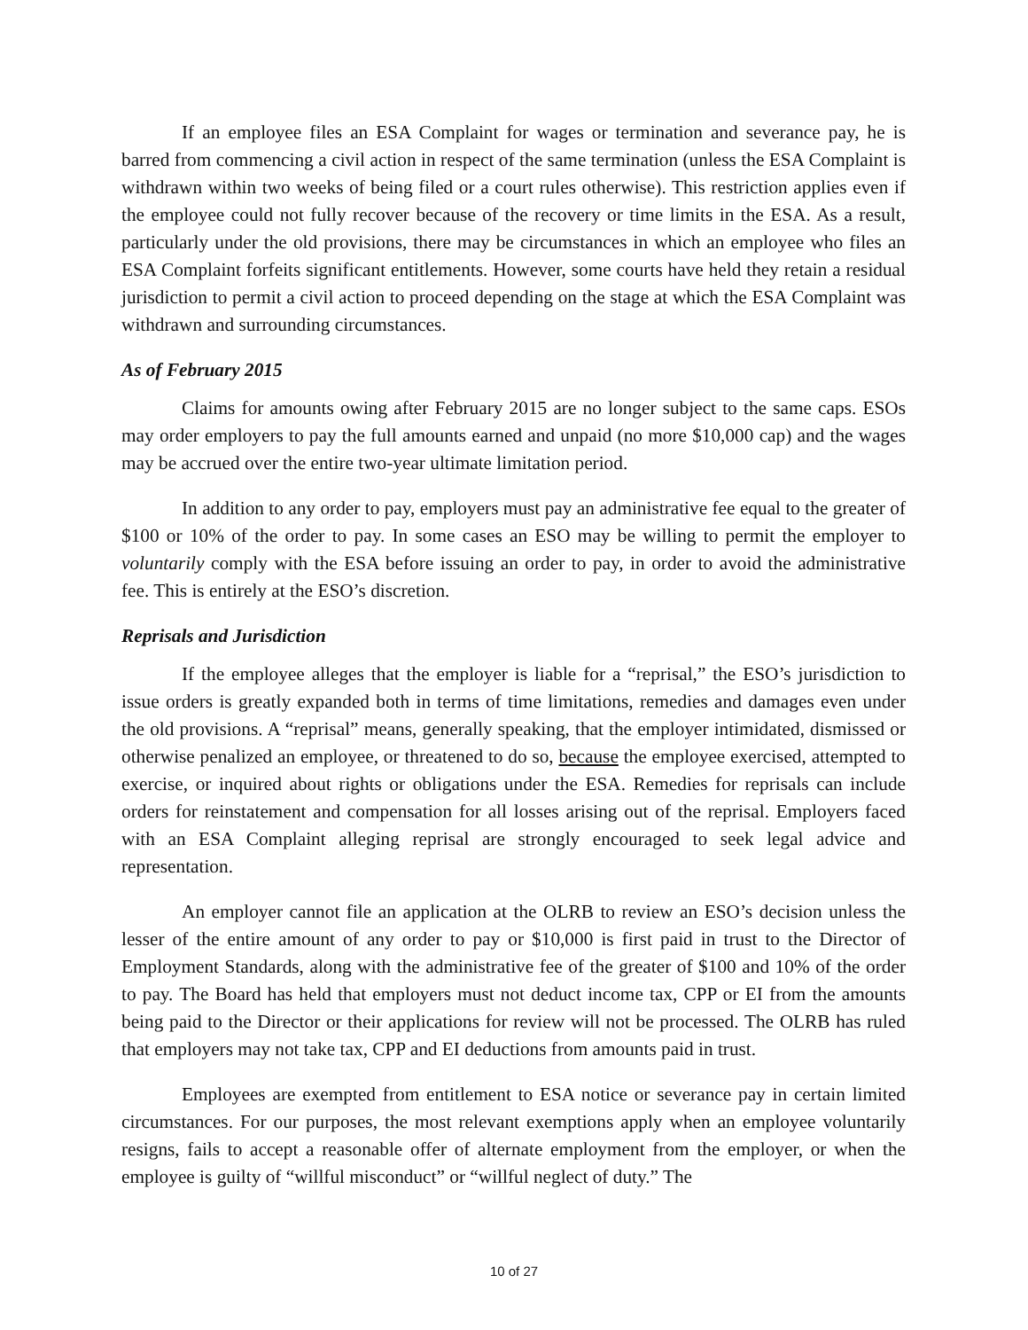If an employee files an ESA Complaint for wages or termination and severance pay, he is barred from commencing a civil action in respect of the same termination (unless the ESA Complaint is withdrawn within two weeks of being filed or a court rules otherwise). This restriction applies even if the employee could not fully recover because of the recovery or time limits in the ESA. As a result, particularly under the old provisions, there may be circumstances in which an employee who files an ESA Complaint forfeits significant entitlements. However, some courts have held they retain a residual jurisdiction to permit a civil action to proceed depending on the stage at which the ESA Complaint was withdrawn and surrounding circumstances.
As of February 2015
Claims for amounts owing after February 2015 are no longer subject to the same caps. ESOs may order employers to pay the full amounts earned and unpaid (no more $10,000 cap) and the wages may be accrued over the entire two-year ultimate limitation period.
In addition to any order to pay, employers must pay an administrative fee equal to the greater of $100 or 10% of the order to pay. In some cases an ESO may be willing to permit the employer to voluntarily comply with the ESA before issuing an order to pay, in order to avoid the administrative fee. This is entirely at the ESO’s discretion.
Reprisals and Jurisdiction
If the employee alleges that the employer is liable for a “reprisal,” the ESO’s jurisdiction to issue orders is greatly expanded both in terms of time limitations, remedies and damages even under the old provisions. A “reprisal” means, generally speaking, that the employer intimidated, dismissed or otherwise penalized an employee, or threatened to do so, because the employee exercised, attempted to exercise, or inquired about rights or obligations under the ESA. Remedies for reprisals can include orders for reinstatement and compensation for all losses arising out of the reprisal. Employers faced with an ESA Complaint alleging reprisal are strongly encouraged to seek legal advice and representation.
An employer cannot file an application at the OLRB to review an ESO’s decision unless the lesser of the entire amount of any order to pay or $10,000 is first paid in trust to the Director of Employment Standards, along with the administrative fee of the greater of $100 and 10% of the order to pay. The Board has held that employers must not deduct income tax, CPP or EI from the amounts being paid to the Director or their applications for review will not be processed. The OLRB has ruled that employers may not take tax, CPP and EI deductions from amounts paid in trust.
Employees are exempted from entitlement to ESA notice or severance pay in certain limited circumstances. For our purposes, the most relevant exemptions apply when an employee voluntarily resigns, fails to accept a reasonable offer of alternate employment from the employer, or when the employee is guilty of “willful misconduct” or “willful neglect of duty.” The
10 of 27